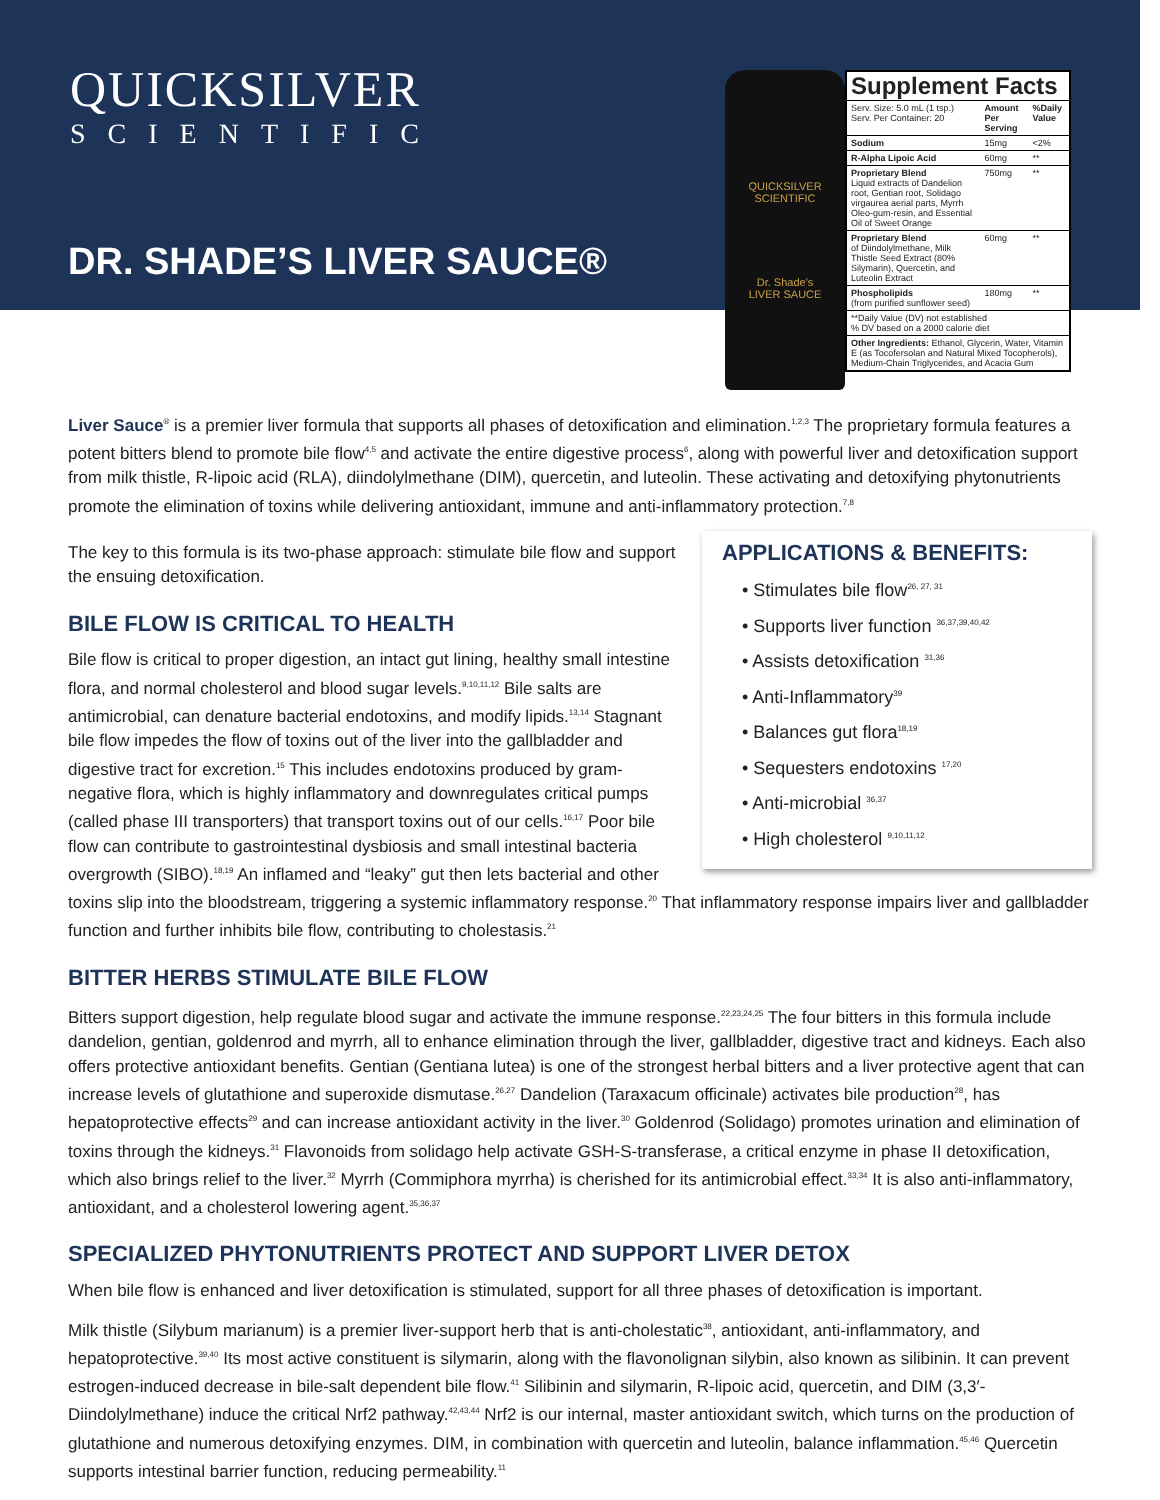QUICKSILVER
SCIENTIFIC
DR. SHADE’S LIVER SAUCE®
QUICKSILVER SCIENTIFIC
Dr. Shade's
LIVER SAUCE
Supplement Facts
| Serv. Size: 5.0 mL (1 tsp.) Serv. Per Container: 20 | Amount Per Serving | %Daily Value |
| Sodium | 15mg | <2% |
| R-Alpha Lipoic Acid | 60mg | ** |
| Proprietary Blend Liquid extracts of Dandelion root, Gentian root, Solidago virgaurea aerial parts, Myrrh Oleo-gum-resin, and Essential Oil of Sweet Orange | 750mg | ** |
| Proprietary Blend of Diindolylmethane, Milk Thistle Seed Extract (80% Silymarin), Quercetin, and Luteolin Extract | 60mg | ** |
| Phospholipids (from purified sunflower seed) | 180mg | ** |
| **Daily Value (DV) not established % DV based on a 2000 calorie diet | | |
| Other Ingredients: Ethanol, Glycerin, Water, Vitamin E (as Tocofersolan and Natural Mixed Tocopherols), Medium-Chain Triglycerides, and Acacia Gum | | |
Liver Sauce<sup>®</sup> is a premier liver formula that supports all phases of detoxification and elimination.<sup>1,2,3</sup> The proprietary formula features a potent bitters blend to promote bile flow<sup>4,5</sup> and activate the entire digestive process<sup>6</sup>, along with powerful liver and detoxification support from milk thistle, R-lipoic acid (RLA), diindolylmethane (DIM), quercetin, and luteolin. These activating and detoxifying phytonutrients promote the elimination of toxins while delivering antioxidant, immune and anti-inflammatory protection.<sup>7,8</sup>
APPLICATIONS & BENEFITS:
• Stimulates bile flow<sup>26, 27, 31</sup>
• Supports liver function <sup>36,37,39,40,42</sup>
• Assists detoxification <sup>31,36</sup>
• Anti-Inflammatory<sup>39</sup>
• Balances gut flora<sup>18,19</sup>
• Sequesters endotoxins <sup>17,20</sup>
• Anti-microbial <sup>36,37</sup>
• High cholesterol <sup>9,10,11,12</sup>
The key to this formula is its two-phase approach: stimulate bile flow and support the ensuing detoxification.
BILE FLOW IS CRITICAL TO HEALTH
Bile flow is critical to proper digestion, an intact gut lining, healthy small intestine flora, and normal cholesterol and blood sugar levels.<sup>9,10,11,12</sup> Bile salts are antimicrobial, can denature bacterial endotoxins, and modify lipids.<sup>13,14</sup> Stagnant bile flow impedes the flow of toxins out of the liver into the gallbladder and digestive tract for excretion.<sup>15</sup> This includes endotoxins produced by gram-negative flora, which is highly inflammatory and downregulates critical pumps (called phase III transporters) that transport toxins out of our cells.<sup>16,17</sup> Poor bile flow can contribute to gastrointestinal dysbiosis and small intestinal bacteria overgrowth (SIBO).<sup>18,19</sup> An inflamed and “leaky” gut then lets bacterial and other toxins slip into the bloodstream, triggering a systemic inflammatory response.<sup>20</sup> That inflammatory response impairs liver and gallbladder function and further inhibits bile flow, contributing to cholestasis.<sup>21</sup>
BITTER HERBS STIMULATE BILE FLOW
Bitters support digestion, help regulate blood sugar and activate the immune response.<sup>22,23,24,25</sup> The four bitters in this formula include dandelion, gentian, goldenrod and myrrh, all to enhance elimination through the liver, gallbladder, digestive tract and kidneys. Each also offers protective antioxidant benefits. Gentian (Gentiana lutea) is one of the strongest herbal bitters and a liver protective agent that can increase levels of glutathione and superoxide dismutase.<sup>26,27</sup> Dandelion (Taraxacum officinale) activates bile production<sup>28</sup>, has hepatoprotective effects<sup>29</sup> and can increase antioxidant activity in the liver.<sup>30</sup> Goldenrod (Solidago) promotes urination and elimination of toxins through the kidneys.<sup>31</sup> Flavonoids from solidago help activate GSH-S-transferase, a critical enzyme in phase II detoxification, which also brings relief to the liver.<sup>32</sup> Myrrh (Commiphora myrrha) is cherished for its antimicrobial effect.<sup>33,34</sup> It is also anti-inflammatory, antioxidant, and a cholesterol lowering agent.<sup>35,36,37</sup>
SPECIALIZED PHYTONUTRIENTS PROTECT AND SUPPORT LIVER DETOX
When bile flow is enhanced and liver detoxification is stimulated, support for all three phases of detoxification is important.
Milk thistle (Silybum marianum) is a premier liver-support herb that is anti-cholestatic<sup>38</sup>, antioxidant, anti-inflammatory, and hepatoprotective.<sup>39,40</sup> Its most active constituent is silymarin, along with the flavonolignan silybin, also known as silibinin. It can prevent estrogen-induced decrease in bile-salt dependent bile flow.<sup>41</sup> Silibinin and silymarin, R-lipoic acid, quercetin, and DIM (3,3′-Diindolylmethane) induce the critical Nrf2 pathway.<sup>42,43,44</sup> Nrf2 is our internal, master antioxidant switch, which turns on the production of glutathione and numerous detoxifying enzymes. DIM, in combination with quercetin and luteolin, balance inflammation.<sup>45,46</sup> Quercetin supports intestinal barrier function, reducing permeability.<sup>11</sup>